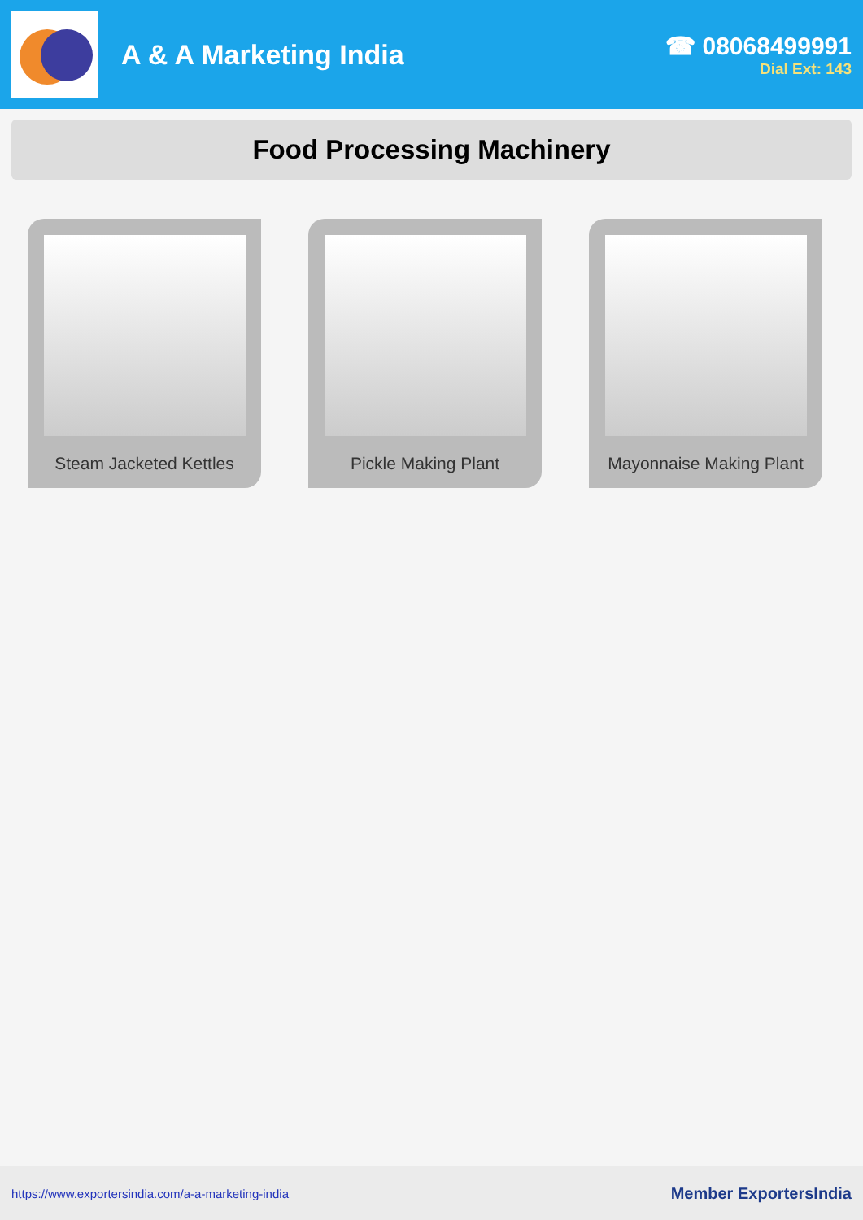A & A Marketing India
☎ 08068499991
Dial Ext: 143
Food Processing Machinery
Steam Jacketed Kettles Pickle Making Plant Mayonnaise Making Plant
https://www.exportersindia.com/a-a-marketing-india Member ExportersIndia